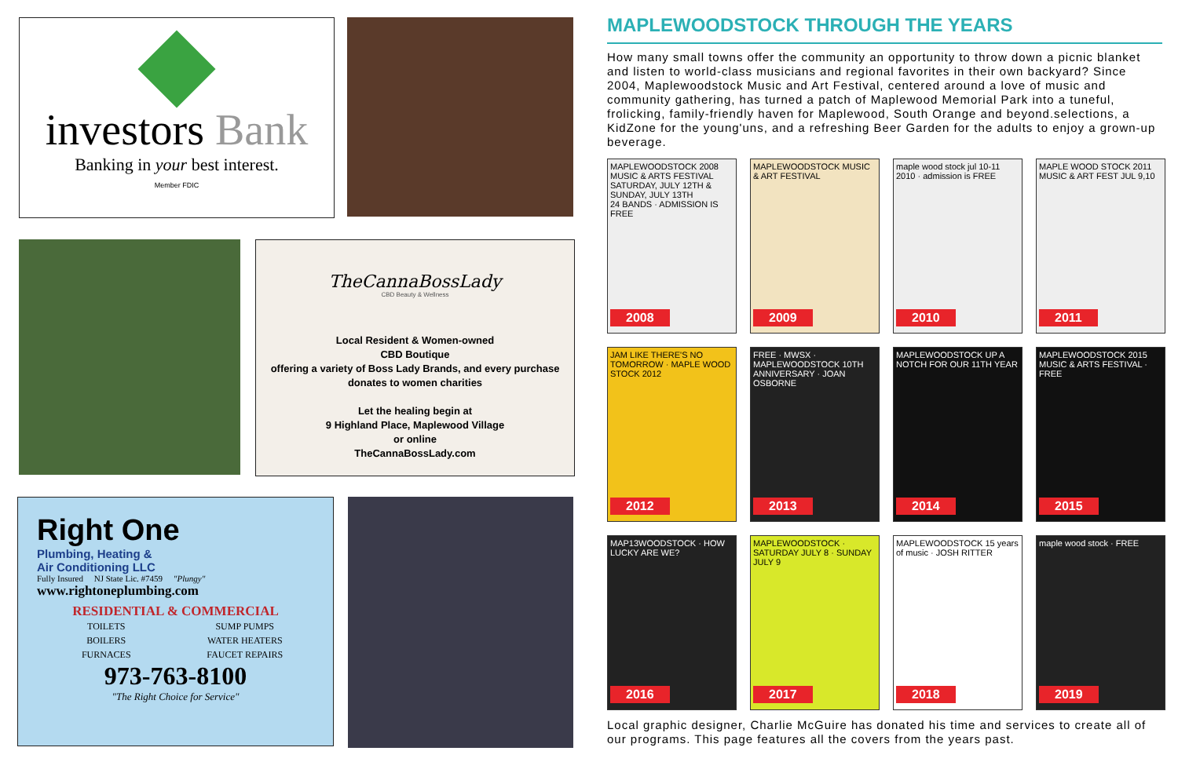investors Bank
Banking in your best interest.
Member FDIC
TheCannaBossLady
CBD Beauty & Wellness
Local Resident & Women-owned
CBD Boutique
offering a variety of Boss Lady Brands, and every purchase donates to women charities
Let the healing begin at
9 Highland Place, Maplewood Village
or online
TheCannaBossLady.com
Right One
Plumbing, Heating &
Air Conditioning LLC
Fully Insured NJ State Lic. #7459 "Plungy"
www.rightoneplumbing.com
RESIDENTIAL & COMMERCIAL
TOILETS SUMP PUMPS BOILERS WATER HEATERS FURNACES FAUCET REPAIRS
973-763-8100
"The Right Choice for Service"
MAPLEWOODSTOCK THROUGH THE YEARS
How many small towns offer the community an opportunity to throw down a picnic blanket and listen to world-class musicians and regional favorites in their own backyard? Since 2004, Maplewoodstock Music and Art Festival, centered around a love of music and community gathering, has turned a patch of Maplewood Memorial Park into a tuneful, frolicking, family-friendly haven for Maplewood, South Orange and beyond.selections, a KidZone for the young'uns, and a refreshing Beer Garden for the adults to enjoy a grown-up beverage.
MAPLEWOODSTOCK 2008 MUSIC & ARTS FESTIVAL
SATURDAY, JULY 12TH & SUNDAY, JULY 13TH
24 BANDS · ADMISSION IS FREE
2008
MAPLEWOODSTOCK MUSIC & ART FESTIVAL
2009
maple wood stock jul 10-11 2010 · admission is FREE
2010
MAPLE WOOD STOCK 2011 MUSIC & ART FEST JUL 9,10
2011
JAM LIKE THERE'S NO TOMORROW · MAPLE WOOD STOCK 2012
2012
FREE · MWSX · MAPLEWOODSTOCK 10TH ANNIVERSARY · JOAN OSBORNE
2013
MAPLEWOODSTOCK UP A NOTCH FOR OUR 11TH YEAR
2014
MAPLEWOODSTOCK 2015 MUSIC & ARTS FESTIVAL · FREE
2015
MAP13WOODSTOCK · HOW LUCKY ARE WE?
2016
MAPLEWOODSTOCK · SATURDAY JULY 8 · SUNDAY JULY 9
2017
MAPLEWOODSTOCK 15 years of music · JOSH RITTER
2018
maple wood stock · FREE
2019
Local graphic designer, Charlie McGuire has donated his time and services to create all of our programs. This page features all the covers from the years past.